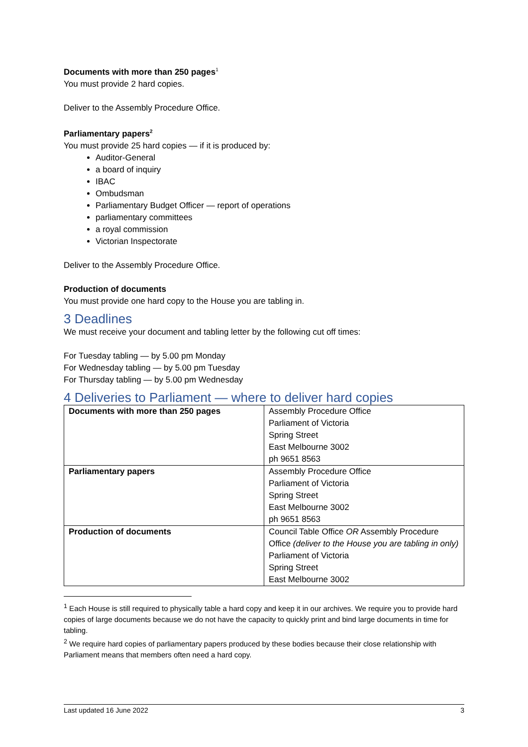Documents with more than 250 pages<sup>1</sup>
You must provide 2 hard copies.
Deliver to the Assembly Procedure Office.
Parliamentary papers<sup>2</sup>
You must provide 25 hard copies — if it is produced by:
Auditor-General
a board of inquiry
IBAC
Ombudsman
Parliamentary Budget Officer — report of operations
parliamentary committees
a royal commission
Victorian Inspectorate
Deliver to the Assembly Procedure Office.
Production of documents
You must provide one hard copy to the House you are tabling in.
3 Deadlines
We must receive your document and tabling letter by the following cut off times:
For Tuesday tabling — by 5.00 pm Monday
For Wednesday tabling — by 5.00 pm Tuesday
For Thursday tabling — by 5.00 pm Wednesday
4 Deliveries to Parliament — where to deliver hard copies
| Documents with more than 250 pages | Assembly Procedure Office Parliament of Victoria Spring Street East Melbourne 3002 ph 9651 8563 |
| Parliamentary papers | Assembly Procedure Office Parliament of Victoria Spring Street East Melbourne 3002 ph 9651 8563 |
| Production of documents | Council Table Office OR Assembly Procedure Office (deliver to the House you are tabling in only) Parliament of Victoria Spring Street East Melbourne 3002 |
<sup>1</sup> Each House is still required to physically table a hard copy and keep it in our archives. We require you to provide hard copies of large documents because we do not have the capacity to quickly print and bind large documents in time for tabling.
<sup>2</sup> We require hard copies of parliamentary papers produced by these bodies because their close relationship with Parliament means that members often need a hard copy.
Last updated 16 June 2022 3